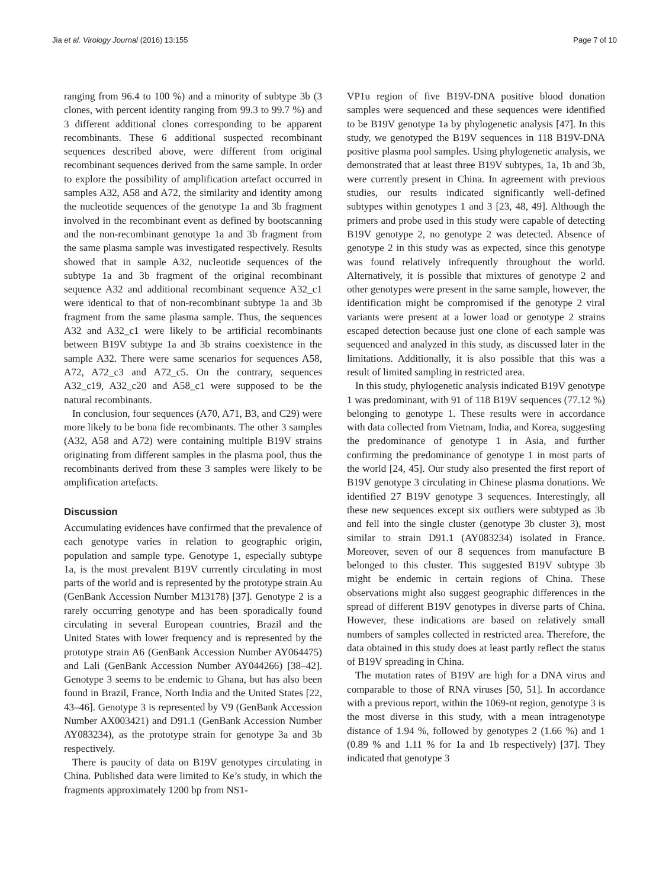Jia et al. Virology Journal (2016) 13:155 Page 7 of 10
ranging from 96.4 to 100 %) and a minority of subtype 3b (3 clones, with percent identity ranging from 99.3 to 99.7 %) and 3 different additional clones corresponding to be apparent recombinants. These 6 additional suspected recombinant sequences described above, were different from original recombinant sequences derived from the same sample. In order to explore the possibility of amplification artefact occurred in samples A32, A58 and A72, the similarity and identity among the nucleotide sequences of the genotype 1a and 3b fragment involved in the recombinant event as defined by bootscanning and the non-recombinant genotype 1a and 3b fragment from the same plasma sample was investigated respectively. Results showed that in sample A32, nucleotide sequences of the subtype 1a and 3b fragment of the original recombinant sequence A32 and additional recombinant sequence A32_c1 were identical to that of non-recombinant subtype 1a and 3b fragment from the same plasma sample. Thus, the sequences A32 and A32_c1 were likely to be artificial recombinants between B19V subtype 1a and 3b strains coexistence in the sample A32. There were same scenarios for sequences A58, A72, A72_c3 and A72_c5. On the contrary, sequences A32_c19, A32_c20 and A58_c1 were supposed to be the natural recombinants.
In conclusion, four sequences (A70, A71, B3, and C29) were more likely to be bona fide recombinants. The other 3 samples (A32, A58 and A72) were containing multiple B19V strains originating from different samples in the plasma pool, thus the recombinants derived from these 3 samples were likely to be amplification artefacts.
Discussion
Accumulating evidences have confirmed that the prevalence of each genotype varies in relation to geographic origin, population and sample type. Genotype 1, especially subtype 1a, is the most prevalent B19V currently circulating in most parts of the world and is represented by the prototype strain Au (GenBank Accession Number M13178) [37]. Genotype 2 is a rarely occurring genotype and has been sporadically found circulating in several European countries, Brazil and the United States with lower frequency and is represented by the prototype strain A6 (GenBank Accession Number AY064475) and Lali (GenBank Accession Number AY044266) [38–42]. Genotype 3 seems to be endemic to Ghana, but has also been found in Brazil, France, North India and the United States [22, 43–46]. Genotype 3 is represented by V9 (GenBank Accession Number AX003421) and D91.1 (GenBank Accession Number AY083234), as the prototype strain for genotype 3a and 3b respectively.
There is paucity of data on B19V genotypes circulating in China. Published data were limited to Ke’s study, in which the fragments approximately 1200 bp from NS1-
VP1u region of five B19V-DNA positive blood donation samples were sequenced and these sequences were identified to be B19V genotype 1a by phylogenetic analysis [47]. In this study, we genotyped the B19V sequences in 118 B19V-DNA positive plasma pool samples. Using phylogenetic analysis, we demonstrated that at least three B19V subtypes, 1a, 1b and 3b, were currently present in China. In agreement with previous studies, our results indicated significantly well-defined subtypes within genotypes 1 and 3 [23, 48, 49]. Although the primers and probe used in this study were capable of detecting B19V genotype 2, no genotype 2 was detected. Absence of genotype 2 in this study was as expected, since this genotype was found relatively infrequently throughout the world. Alternatively, it is possible that mixtures of genotype 2 and other genotypes were present in the same sample, however, the identification might be compromised if the genotype 2 viral variants were present at a lower load or genotype 2 strains escaped detection because just one clone of each sample was sequenced and analyzed in this study, as discussed later in the limitations. Additionally, it is also possible that this was a result of limited sampling in restricted area.
In this study, phylogenetic analysis indicated B19V genotype 1 was predominant, with 91 of 118 B19V sequences (77.12 %) belonging to genotype 1. These results were in accordance with data collected from Vietnam, India, and Korea, suggesting the predominance of genotype 1 in Asia, and further confirming the predominance of genotype 1 in most parts of the world [24, 45]. Our study also presented the first report of B19V genotype 3 circulating in Chinese plasma donations. We identified 27 B19V genotype 3 sequences. Interestingly, all these new sequences except six outliers were subtyped as 3b and fell into the single cluster (genotype 3b cluster 3), most similar to strain D91.1 (AY083234) isolated in France. Moreover, seven of our 8 sequences from manufacture B belonged to this cluster. This suggested B19V subtype 3b might be endemic in certain regions of China. These observations might also suggest geographic differences in the spread of different B19V genotypes in diverse parts of China. However, these indications are based on relatively small numbers of samples collected in restricted area. Therefore, the data obtained in this study does at least partly reflect the status of B19V spreading in China.
The mutation rates of B19V are high for a DNA virus and comparable to those of RNA viruses [50, 51]. In accordance with a previous report, within the 1069-nt region, genotype 3 is the most diverse in this study, with a mean intragenotype distance of 1.94 %, followed by genotypes 2 (1.66 %) and 1 (0.89 % and 1.11 % for 1a and 1b respectively) [37]. They indicated that genotype 3